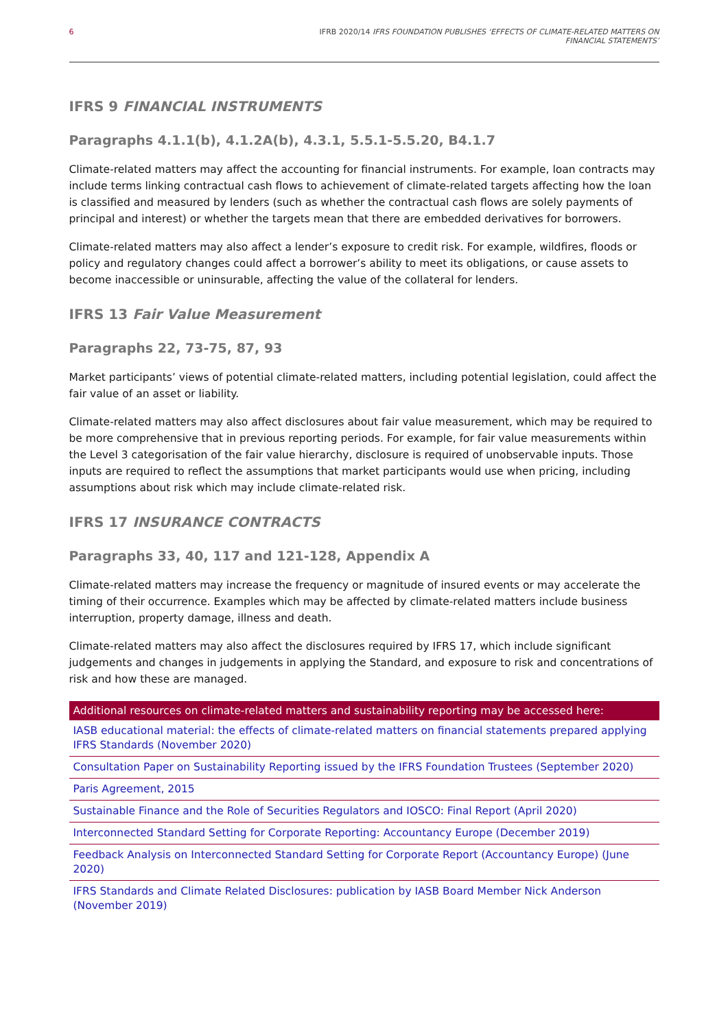6 IFRB 2020/14 IFRS FOUNDATION PUBLISHES ‘EFFECTS OF CLIMATE-RELATED MATTERS ON
FINANCIAL STATEMENTS’
IFRS 9 FINANCIAL INSTRUMENTS
Paragraphs 4.1.1(b), 4.1.2A(b), 4.3.1, 5.5.1-5.5.20, B4.1.7
Climate-related matters may affect the accounting for financial instruments. For example, loan contracts may include terms linking contractual cash flows to achievement of climate-related targets affecting how the loan is classified and measured by lenders (such as whether the contractual cash flows are solely payments of principal and interest) or whether the targets mean that there are embedded derivatives for borrowers.
Climate-related matters may also affect a lender’s exposure to credit risk. For example, wildfires, floods or policy and regulatory changes could affect a borrower’s ability to meet its obligations, or cause assets to become inaccessible or uninsurable, affecting the value of the collateral for lenders.
IFRS 13 Fair Value Measurement
Paragraphs 22, 73-75, 87, 93
Market participants’ views of potential climate-related matters, including potential legislation, could affect the fair value of an asset or liability.
Climate-related matters may also affect disclosures about fair value measurement, which may be required to be more comprehensive that in previous reporting periods. For example, for fair value measurements within the Level 3 categorisation of the fair value hierarchy, disclosure is required of unobservable inputs. Those inputs are required to reflect the assumptions that market participants would use when pricing, including assumptions about risk which may include climate-related risk.
IFRS 17 INSURANCE CONTRACTS
Paragraphs 33, 40, 117 and 121-128, Appendix A
Climate-related matters may increase the frequency or magnitude of insured events or may accelerate the timing of their occurrence. Examples which may be affected by climate-related matters include business interruption, property damage, illness and death.
Climate-related matters may also affect the disclosures required by IFRS 17, which include significant judgements and changes in judgements in applying the Standard, and exposure to risk and concentrations of risk and how these are managed.
| Additional resources on climate-related matters and sustainability reporting may be accessed here: |
| --- |
| IASB educational material: the effects of climate-related matters on financial statements prepared applying IFRS Standards (November 2020) |
| Consultation Paper on Sustainability Reporting issued by the IFRS Foundation Trustees (September 2020) |
| Paris Agreement, 2015 |
| Sustainable Finance and the Role of Securities Regulators and IOSCO: Final Report (April 2020) |
| Interconnected Standard Setting for Corporate Reporting: Accountancy Europe (December 2019) |
| Feedback Analysis on Interconnected Standard Setting for Corporate Report (Accountancy Europe) (June 2020) |
| IFRS Standards and Climate Related Disclosures: publication by IASB Board Member Nick Anderson (November 2019) |